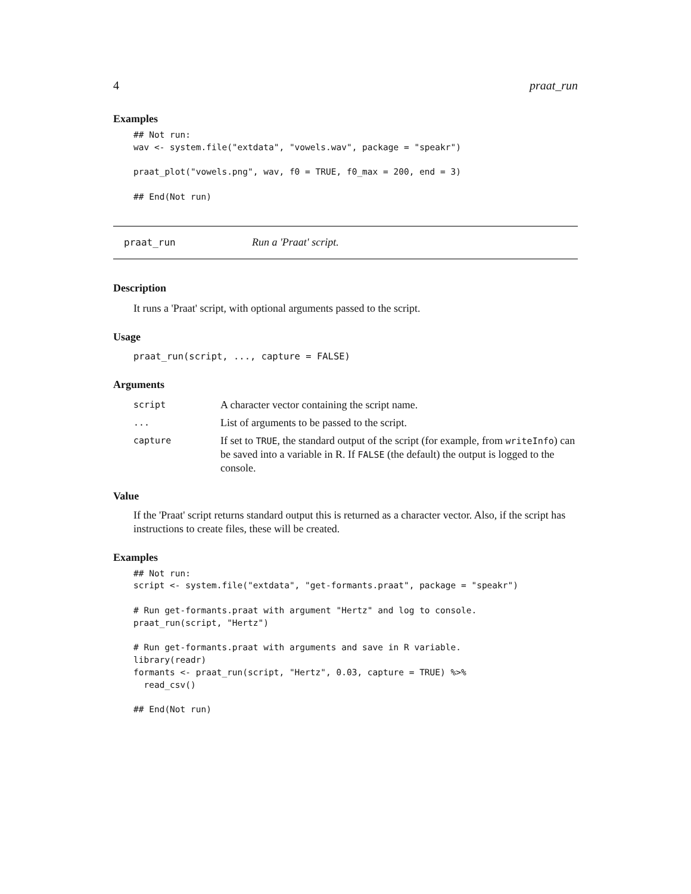4 praat_run
Examples
## Not run:
wav <- system.file("extdata", "vowels.wav", package = "speakr")

praat_plot("vowels.png", wav, f0 = TRUE, f0_max = 200, end = 3)

## End(Not run)
praat_run Run a 'Praat' script.
Description
It runs a 'Praat' script, with optional arguments passed to the script.
Usage
praat_run(script, ..., capture = FALSE)
Arguments
| script | A character vector containing the script name. |
| ... | List of arguments to be passed to the script. |
| capture | If set to TRUE , the standard output of the script (for example, from writeInfo ) can be saved into a variable in R. If FALSE (the default) the output is logged to the console. |
Value
If the 'Praat' script returns standard output this is returned as a character vector. Also, if the script has instructions to create files, these will be created.
Examples
## Not run:
script <- system.file("extdata", "get-formants.praat", package = "speakr")

# Run get-formants.praat with argument "Hertz" and log to console.
praat_run(script, "Hertz")

# Run get-formants.praat with arguments and save in R variable.
library(readr)
formants <- praat_run(script, "Hertz", 0.03, capture = TRUE) %>%
  read_csv()

## End(Not run)